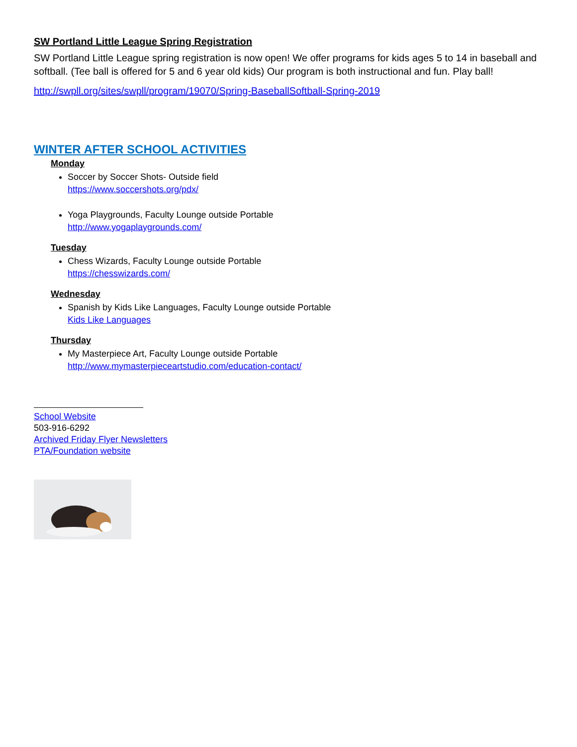SW Portland Little League Spring Registration
SW Portland Little League spring registration is now open! We offer programs for kids ages 5 to 14 in baseball and softball. (Tee ball is offered for 5 and 6 year old kids) Our program is both instructional and fun. Play ball!
http://swpll.org/sites/swpll/program/19070/Spring-BaseballSoftball-Spring-2019
WINTER AFTER SCHOOL ACTIVITIES
Monday
Soccer by Soccer Shots- Outside field
https://www.soccershots.org/pdx/
Yoga Playgrounds, Faculty Lounge outside Portable
http://www.yogaplaygrounds.com/
Tuesday
Chess Wizards, Faculty Lounge outside Portable
https://chesswizards.com/
Wednesday
Spanish by Kids Like Languages, Faculty Lounge outside Portable
Kids Like Languages
Thursday
My Masterpiece Art, Faculty Lounge outside Portable
http://www.mymasterpieceartstudio.com/education-contact/
School Website
503-916-6292
Archived Friday Flyer Newsletters
PTA/Foundation website